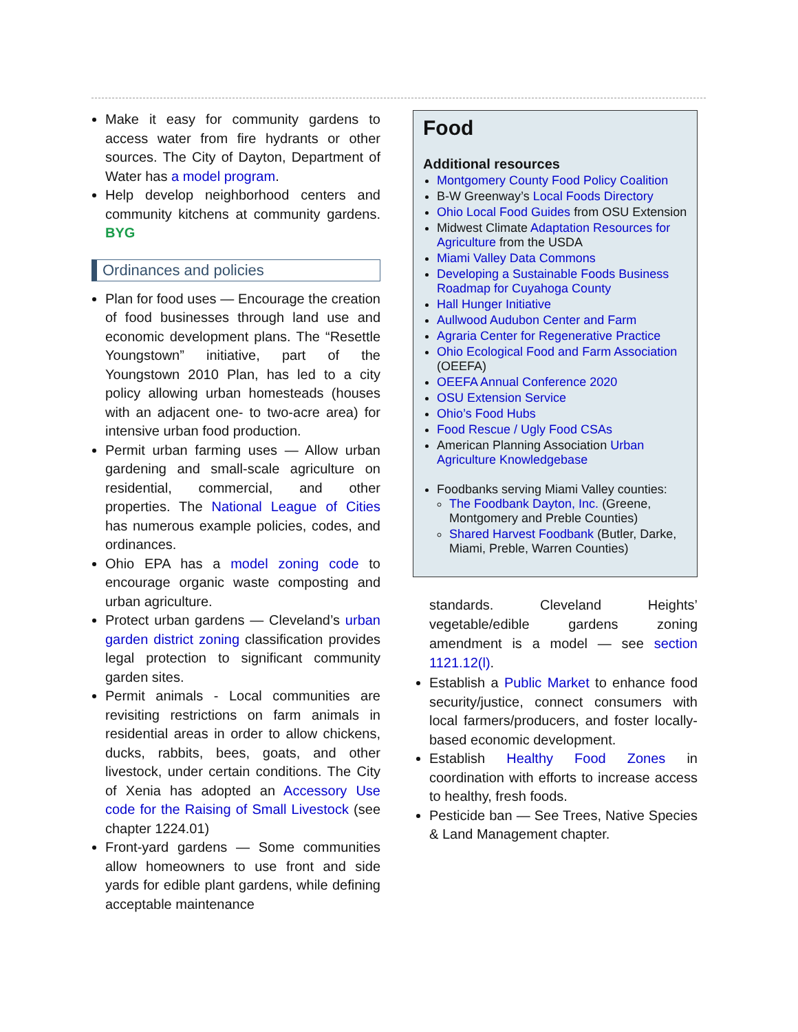Make it easy for community gardens to access water from fire hydrants or other sources. The City of Dayton, Department of Water has a model program.
Help develop neighborhood centers and community kitchens at community gardens. BYG
Ordinances and policies
Plan for food uses — Encourage the creation of food businesses through land use and economic development plans. The “Resettle Youngstown” initiative, part of the Youngstown 2010 Plan, has led to a city policy allowing urban homesteads (houses with an adjacent one- to two-acre area) for intensive urban food production.
Permit urban farming uses — Allow urban gardening and small-scale agriculture on residential, commercial, and other properties. The National League of Cities has numerous example policies, codes, and ordinances.
Ohio EPA has a model zoning code to encourage organic waste composting and urban agriculture.
Protect urban gardens — Cleveland’s urban garden district zoning classification provides legal protection to significant community garden sites.
Permit animals - Local communities are revisiting restrictions on farm animals in residential areas in order to allow chickens, ducks, rabbits, bees, goats, and other livestock, under certain conditions. The City of Xenia has adopted an Accessory Use code for the Raising of Small Livestock (see chapter 1224.01)
Front-yard gardens — Some communities allow homeowners to use front and side yards for edible plant gardens, while defining acceptable maintenance
Food
Additional resources
Montgomery County Food Policy Coalition
B-W Greenway’s Local Foods Directory
Ohio Local Food Guides from OSU Extension
Midwest Climate Adaptation Resources for Agriculture from the USDA
Miami Valley Data Commons
Developing a Sustainable Foods Business Roadmap for Cuyahoga County
Hall Hunger Initiative
Aullwood Audubon Center and Farm
Agraria Center for Regenerative Practice
Ohio Ecological Food and Farm Association (OEEFA)
OEEFA Annual Conference 2020
OSU Extension Service
Ohio’s Food Hubs
Food Rescue / Ugly Food CSAs
American Planning Association Urban Agriculture Knowledgebase
Foodbanks serving Miami Valley counties:
The Foodbank Dayton, Inc. (Greene, Montgomery and Preble Counties)
Shared Harvest Foodbank (Butler, Darke, Miami, Preble, Warren Counties)
standards. Cleveland Heights’ vegetable/edible gardens zoning amendment is a model — see section 1121.12(l).
Establish a Public Market to enhance food security/justice, connect consumers with local farmers/producers, and foster locally-based economic development.
Establish Healthy Food Zones in coordination with efforts to increase access to healthy, fresh foods.
Pesticide ban — See Trees, Native Species & Land Management chapter.